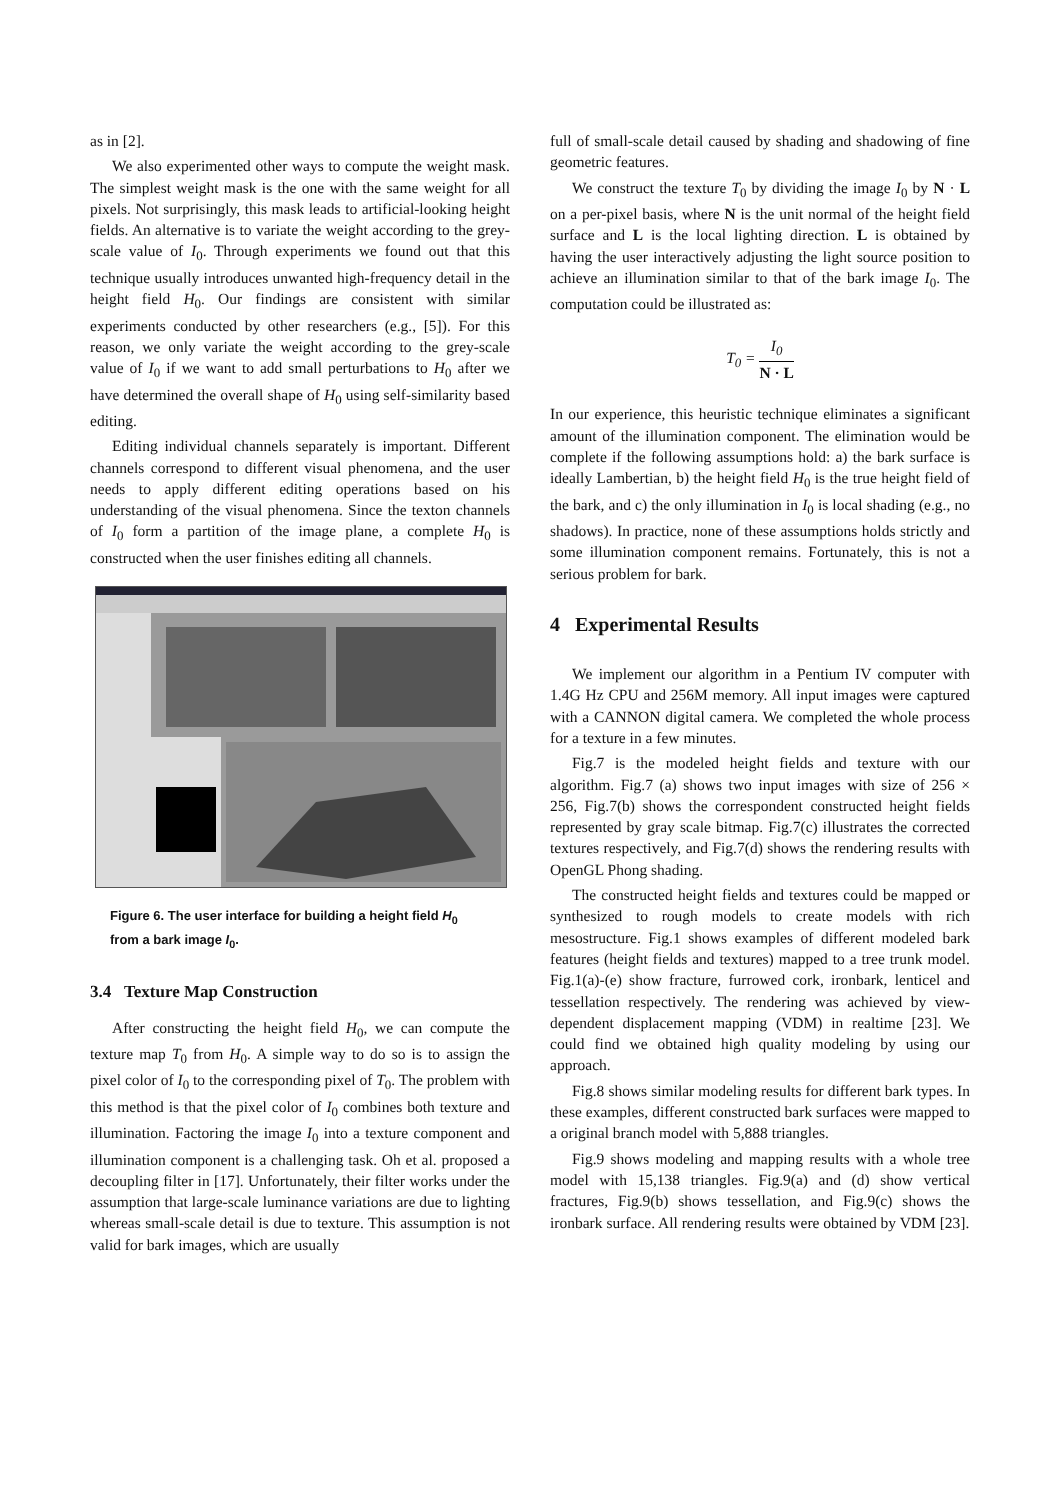as in [2].
We also experimented other ways to compute the weight mask. The simplest weight mask is the one with the same weight for all pixels. Not surprisingly, this mask leads to artificial-looking height fields. An alternative is to variate the weight according to the grey-scale value of I<sub>0</sub>. Through experiments we found out that this technique usually introduces unwanted high-frequency detail in the height field H<sub>0</sub>. Our findings are consistent with similar experiments conducted by other researchers (e.g., [5]). For this reason, we only variate the weight according to the grey-scale value of I<sub>0</sub> if we want to add small perturbations to H<sub>0</sub> after we have determined the overall shape of H<sub>0</sub> using self-similarity based editing.
Editing individual channels separately is important. Different channels correspond to different visual phenomena, and the user needs to apply different editing operations based on his understanding of the visual phenomena. Since the texton channels of I<sub>0</sub> form a partition of the image plane, a complete H<sub>0</sub> is constructed when the user finishes editing all channels.
Figure 6. The user interface for building a height field H<sub>0</sub> from a bark image I<sub>0</sub>.
3.4 Texture Map Construction
After constructing the height field H<sub>0</sub>, we can compute the texture map T<sub>0</sub> from H<sub>0</sub>. A simple way to do so is to assign the pixel color of I<sub>0</sub> to the corresponding pixel of T<sub>0</sub>. The problem with this method is that the pixel color of I<sub>0</sub> combines both texture and illumination. Factoring the image I<sub>0</sub> into a texture component and illumination component is a challenging task. Oh et al. proposed a decoupling filter in [17]. Unfortunately, their filter works under the assumption that large-scale luminance variations are due to lighting whereas small-scale detail is due to texture. This assumption is not valid for bark images, which are usually
full of small-scale detail caused by shading and shadowing of fine geometric features.
We construct the texture T<sub>0</sub> by dividing the image I<sub>0</sub> by N · L on a per-pixel basis, where N is the unit normal of the height field surface and L is the local lighting direction. L is obtained by having the user interactively adjusting the light source position to achieve an illumination similar to that of the bark image I<sub>0</sub>. The computation could be illustrated as:
T<sub>0</sub> = I<sub>0</sub> N · L
In our experience, this heuristic technique eliminates a significant amount of the illumination component. The elimination would be complete if the following assumptions hold: a) the bark surface is ideally Lambertian, b) the height field H<sub>0</sub> is the true height field of the bark, and c) the only illumination in I<sub>0</sub> is local shading (e.g., no shadows). In practice, none of these assumptions holds strictly and some illumination component remains. Fortunately, this is not a serious problem for bark.
4 Experimental Results
We implement our algorithm in a Pentium IV computer with 1.4G Hz CPU and 256M memory. All input images were captured with a CANNON digital camera. We completed the whole process for a texture in a few minutes.
Fig.7 is the modeled height fields and texture with our algorithm. Fig.7 (a) shows two input images with size of 256 × 256, Fig.7(b) shows the correspondent constructed height fields represented by gray scale bitmap. Fig.7(c) illustrates the corrected textures respectively, and Fig.7(d) shows the rendering results with OpenGL Phong shading.
The constructed height fields and textures could be mapped or synthesized to rough models to create models with rich mesostructure. Fig.1 shows examples of different modeled bark features (height fields and textures) mapped to a tree trunk model. Fig.1(a)-(e) show fracture, furrowed cork, ironbark, lenticel and tessellation respectively. The rendering was achieved by view-dependent displacement mapping (VDM) in realtime [23]. We could find we obtained high quality modeling by using our approach.
Fig.8 shows similar modeling results for different bark types. In these examples, different constructed bark surfaces were mapped to a original branch model with 5,888 triangles.
Fig.9 shows modeling and mapping results with a whole tree model with 15,138 triangles. Fig.9(a) and (d) show vertical fractures, Fig.9(b) shows tessellation, and Fig.9(c) shows the ironbark surface. All rendering results were obtained by VDM [23].